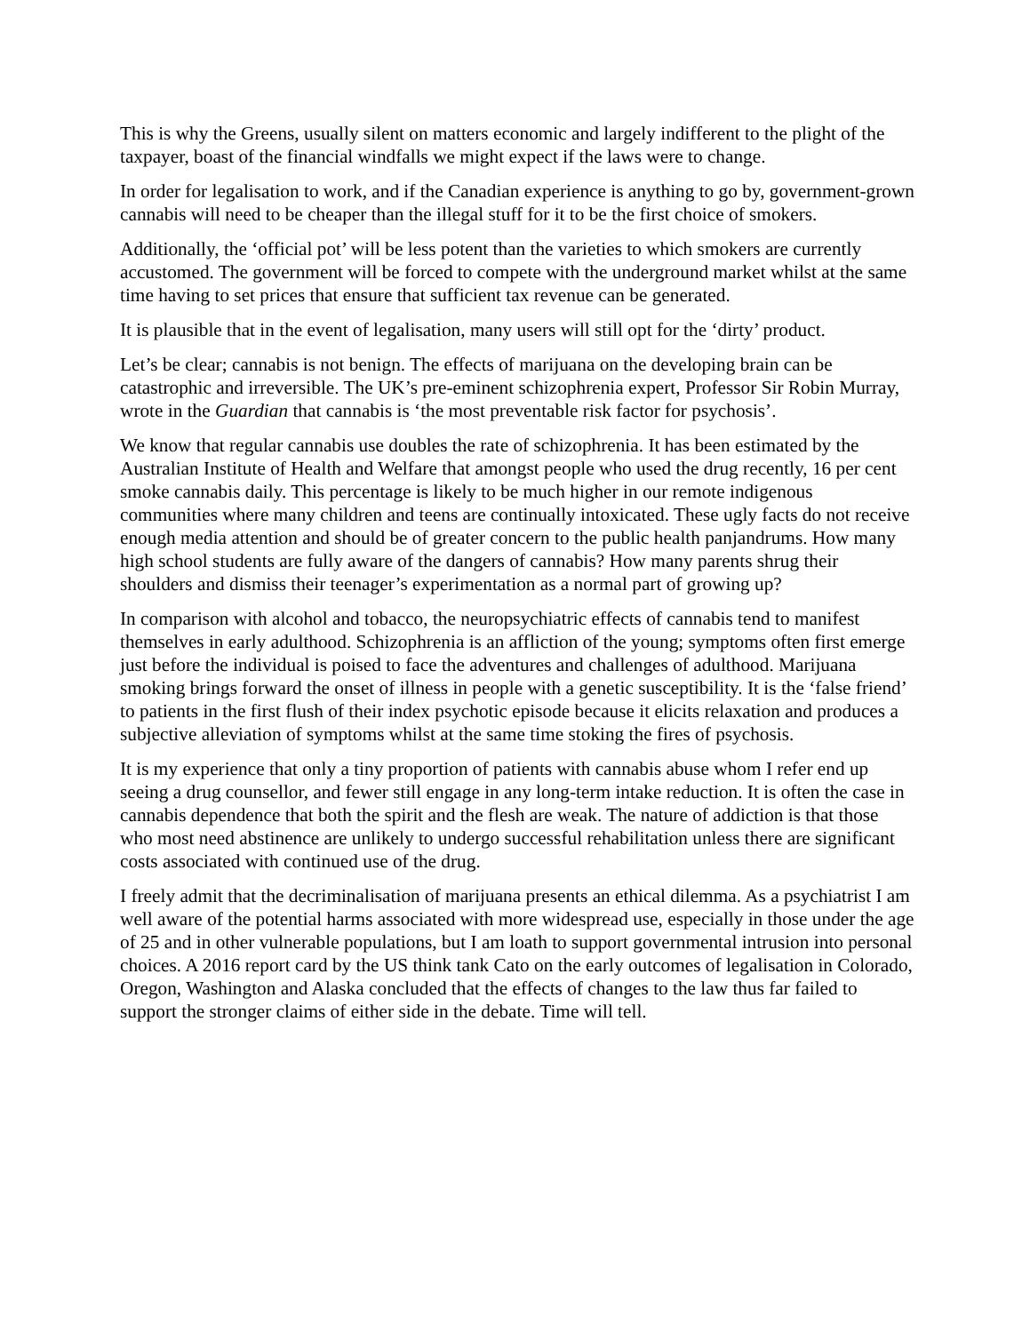This is why the Greens, usually silent on matters economic and largely indifferent to the plight of the taxpayer, boast of the financial windfalls we might expect if the laws were to change.
In order for legalisation to work, and if the Canadian experience is anything to go by, government-grown cannabis will need to be cheaper than the illegal stuff for it to be the first choice of smokers.
Additionally, the ‘official pot’ will be less potent than the varieties to which smokers are currently accustomed. The government will be forced to compete with the underground market whilst at the same time having to set prices that ensure that sufficient tax revenue can be generated.
It is plausible that in the event of legalisation, many users will still opt for the ‘dirty’ product.
Let’s be clear; cannabis is not benign. The effects of marijuana on the developing brain can be catastrophic and irreversible. The UK’s pre-eminent schizophrenia expert, Professor Sir Robin Murray, wrote in the Guardian that cannabis is ‘the most preventable risk factor for psychosis’.
We know that regular cannabis use doubles the rate of schizophrenia. It has been estimated by the Australian Institute of Health and Welfare that amongst people who used the drug recently, 16 per cent smoke cannabis daily. This percentage is likely to be much higher in our remote indigenous communities where many children and teens are continually intoxicated. These ugly facts do not receive enough media attention and should be of greater concern to the public health panjandrums. How many high school students are fully aware of the dangers of cannabis? How many parents shrug their shoulders and dismiss their teenager’s experimentation as a normal part of growing up?
In comparison with alcohol and tobacco, the neuropsychiatric effects of cannabis tend to manifest themselves in early adulthood. Schizophrenia is an affliction of the young; symptoms often first emerge just before the individual is poised to face the adventures and challenges of adulthood. Marijuana smoking brings forward the onset of illness in people with a genetic susceptibility. It is the ‘false friend’ to patients in the first flush of their index psychotic episode because it elicits relaxation and produces a subjective alleviation of symptoms whilst at the same time stoking the fires of psychosis.
It is my experience that only a tiny proportion of patients with cannabis abuse whom I refer end up seeing a drug counsellor, and fewer still engage in any long-term intake reduction. It is often the case in cannabis dependence that both the spirit and the flesh are weak. The nature of addiction is that those who most need abstinence are unlikely to undergo successful rehabilitation unless there are significant costs associated with continued use of the drug.
I freely admit that the decriminalisation of marijuana presents an ethical dilemma. As a psychiatrist I am well aware of the potential harms associated with more widespread use, especially in those under the age of 25 and in other vulnerable populations, but I am loath to support governmental intrusion into personal choices. A 2016 report card by the US think tank Cato on the early outcomes of legalisation in Colorado, Oregon, Washington and Alaska concluded that the effects of changes to the law thus far failed to support the stronger claims of either side in the debate. Time will tell.